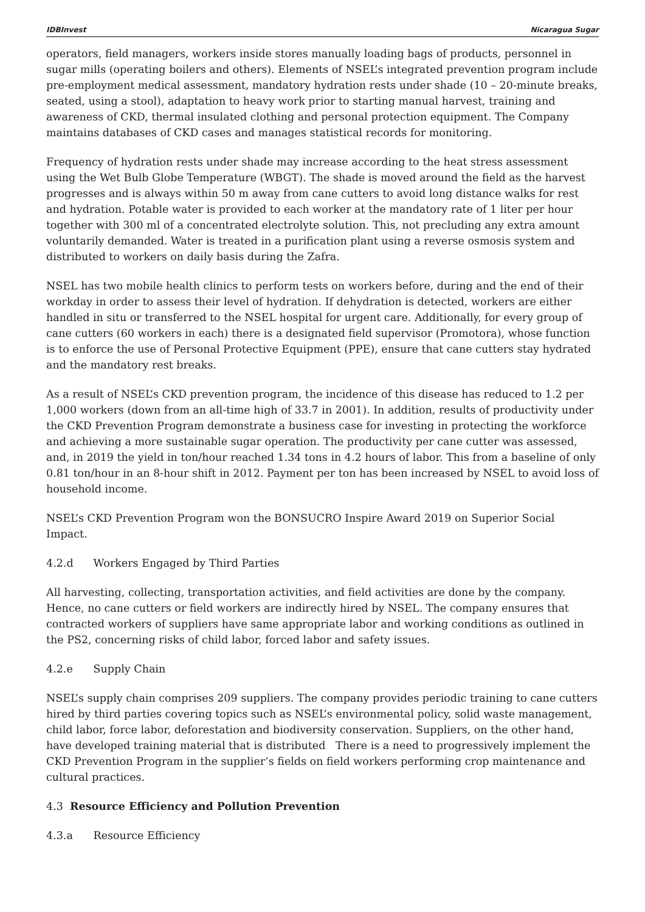IDBInvest Nicaragua Sugar
operators, field managers, workers inside stores manually loading bags of products, personnel in sugar mills (operating boilers and others). Elements of NSEL’s integrated prevention program include pre-employment medical assessment, mandatory hydration rests under shade (10 – 20-minute breaks, seated, using a stool), adaptation to heavy work prior to starting manual harvest, training and awareness of CKD, thermal insulated clothing and personal protection equipment. The Company maintains databases of CKD cases and manages statistical records for monitoring.
Frequency of hydration rests under shade may increase according to the heat stress assessment using the Wet Bulb Globe Temperature (WBGT). The shade is moved around the field as the harvest progresses and is always within 50 m away from cane cutters to avoid long distance walks for rest and hydration. Potable water is provided to each worker at the mandatory rate of 1 liter per hour together with 300 ml of a concentrated electrolyte solution. This, not precluding any extra amount voluntarily demanded. Water is treated in a purification plant using a reverse osmosis system and distributed to workers on daily basis during the Zafra.
NSEL has two mobile health clinics to perform tests on workers before, during and the end of their workday in order to assess their level of hydration. If dehydration is detected, workers are either handled in situ or transferred to the NSEL hospital for urgent care. Additionally, for every group of cane cutters (60 workers in each) there is a designated field supervisor (Promotora), whose function is to enforce the use of Personal Protective Equipment (PPE), ensure that cane cutters stay hydrated and the mandatory rest breaks.
As a result of NSEL’s CKD prevention program, the incidence of this disease has reduced to 1.2 per 1,000 workers (down from an all-time high of 33.7 in 2001). In addition, results of productivity under the CKD Prevention Program demonstrate a business case for investing in protecting the workforce and achieving a more sustainable sugar operation. The productivity per cane cutter was assessed, and, in 2019 the yield in ton/hour reached 1.34 tons in 4.2 hours of labor. This from a baseline of only 0.81 ton/hour in an 8-hour shift in 2012. Payment per ton has been increased by NSEL to avoid loss of household income.
NSEL’s CKD Prevention Program won the BONSUCRO Inspire Award 2019 on Superior Social Impact.
4.2.d Workers Engaged by Third Parties
All harvesting, collecting, transportation activities, and field activities are done by the company. Hence, no cane cutters or field workers are indirectly hired by NSEL. The company ensures that contracted workers of suppliers have same appropriate labor and working conditions as outlined in the PS2, concerning risks of child labor, forced labor and safety issues.
4.2.e Supply Chain
NSEL’s supply chain comprises 209 suppliers. The company provides periodic training to cane cutters hired by third parties covering topics such as NSEL’s environmental policy, solid waste management, child labor, force labor, deforestation and biodiversity conservation. Suppliers, on the other hand, have developed training material that is distributed There is a need to progressively implement the CKD Prevention Program in the supplier’s fields on field workers performing crop maintenance and cultural practices.
4.3 Resource Efficiency and Pollution Prevention
4.3.a Resource Efficiency